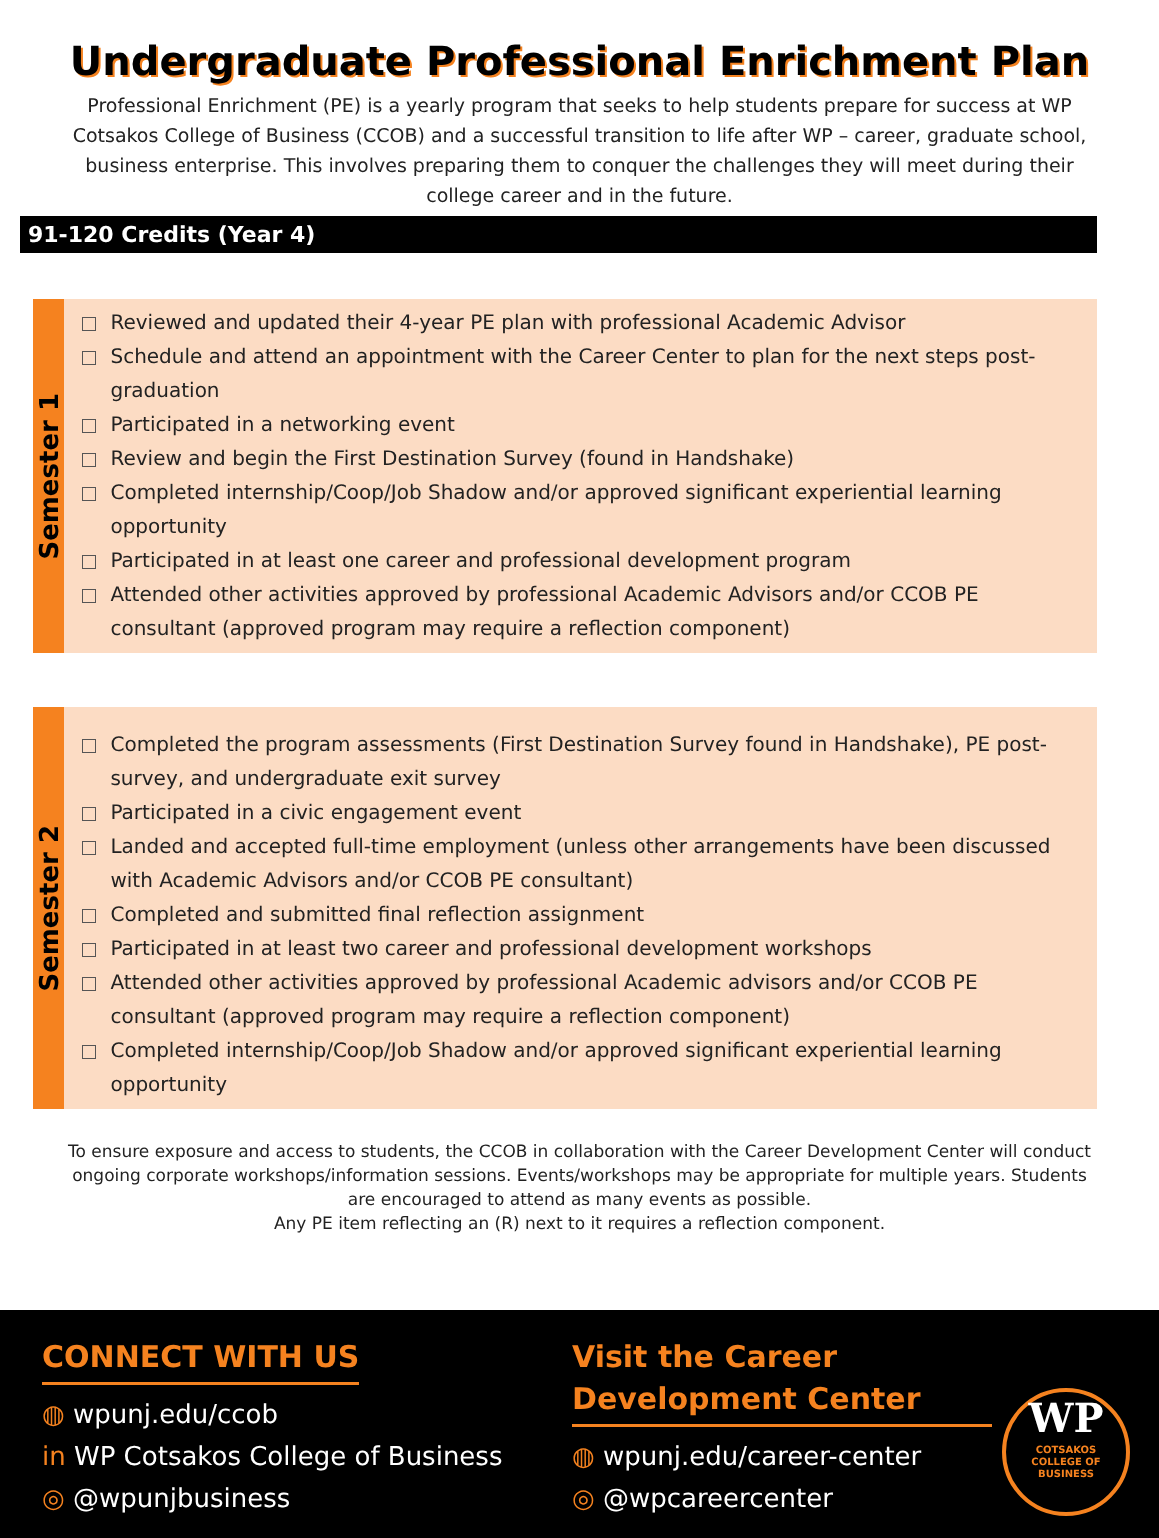Undergraduate Professional Enrichment Plan
Professional Enrichment (PE) is a yearly program that seeks to help students prepare for success at WP Cotsakos College of Business (CCOB) and a successful transition to life after WP – career, graduate school, business enterprise. This involves preparing them to conquer the challenges they will meet during their college career and in the future.
91-120 Credits (Year 4)
Semester 1
Reviewed and updated their 4-year PE plan with professional Academic Advisor
Schedule and attend an appointment with the Career Center to plan for the next steps post-graduation
Participated in a networking event
Review and begin the First Destination Survey (found in Handshake)
Completed internship/Coop/Job Shadow and/or approved significant experiential learning opportunity
Participated in at least one career and professional development program
Attended other activities approved by professional Academic Advisors and/or CCOB PE consultant (approved program may require a reflection component)
Semester 2
Completed the program assessments (First Destination Survey found in Handshake), PE post-survey, and undergraduate exit survey
Participated in a civic engagement event
Landed and accepted full-time employment (unless other arrangements have been discussed with Academic Advisors and/or CCOB PE consultant)
Completed and submitted final reflection assignment
Participated in at least two career and professional development workshops
Attended other activities approved by professional Academic advisors and/or CCOB PE consultant (approved program may require a reflection component)
Completed internship/Coop/Job Shadow and/or approved significant experiential learning opportunity
To ensure exposure and access to students, the CCOB in collaboration with the Career Development Center will conduct ongoing corporate workshops/information sessions. Events/workshops may be appropriate for multiple years. Students are encouraged to attend as many events as possible.
Any PE item reflecting an (R) next to it requires a reflection component.
CONNECT WITH US
◍ wpunj.edu/ccob
in WP Cotsakos College of Business
◎ @wpunjbusiness
Visit the Career Development Center
◍ wpunj.edu/career-center
◎ @wpcareercenter
WP
COTSAKOS
COLLEGE OF
BUSINESS